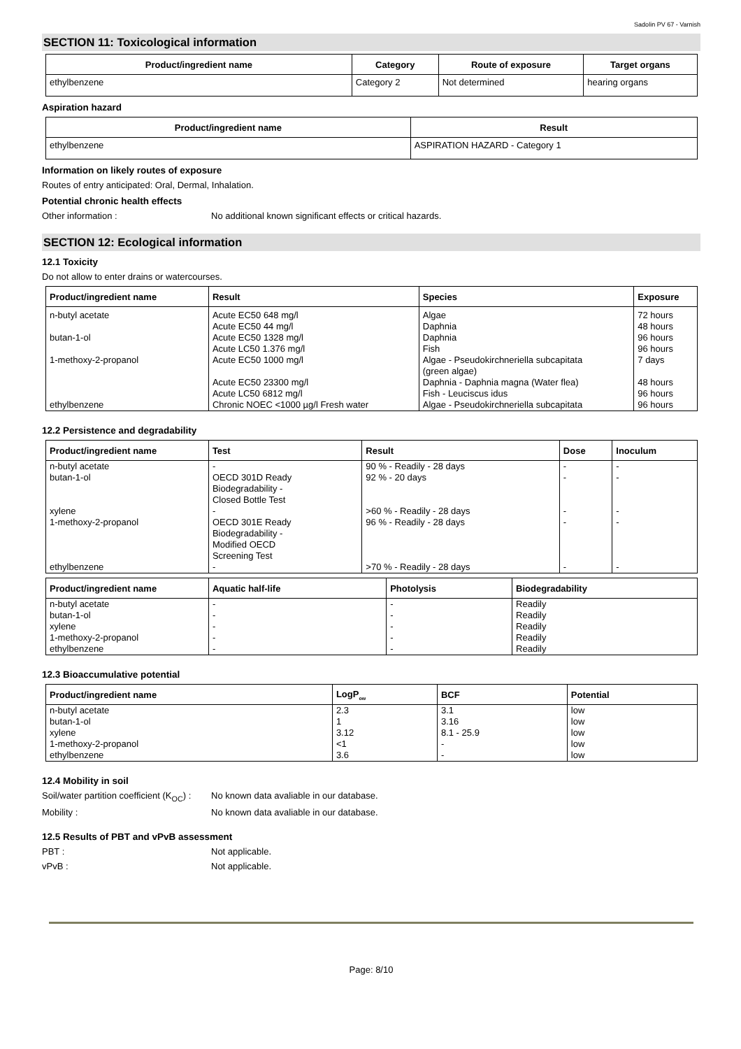Sadolin PV 67 - Varnish
SECTION 11: Toxicological information
| Product/ingredient name | Category | Route of exposure | Target organs |
| --- | --- | --- | --- |
| ethylbenzene | Category 2 | Not determined | hearing organs |
Aspiration hazard
| Product/ingredient name | Result |
| --- | --- |
| ethylbenzene | ASPIRATION HAZARD - Category 1 |
Information on likely routes of exposure
Routes of entry anticipated: Oral, Dermal, Inhalation.
Potential chronic health effects
Other information : No additional known significant effects or critical hazards.
SECTION 12: Ecological information
12.1 Toxicity
Do not allow to enter drains or watercourses.
| Product/ingredient name | Result | Species | Exposure |
| --- | --- | --- | --- |
| n-butyl acetate butan-1-ol 1-methoxy-2-propanol ethylbenzene | Acute EC50 648 mg/l Acute EC50 44 mg/l Acute EC50 1328 mg/l Acute LC50 1.376 mg/l Acute EC50 1000 mg/l Acute EC50 23300 mg/l Acute LC50 6812 mg/l Chronic NOEC <1000 µg/l Fresh water | Algae Daphnia Daphnia Fish Algae - Pseudokirchneriella subcapitata (green algae) Daphnia - Daphnia magna (Water flea) Fish - Leuciscus idus Algae - Pseudokirchneriella subcapitata | 72 hours 48 hours 96 hours 96 hours 7 days 48 hours 96 hours 96 hours |
12.2 Persistence and degradability
| Product/ingredient name | Test | Result | Dose | Inoculum |
| --- | --- | --- | --- | --- |
| n-butyl acetate butan-1-ol xylene 1-methoxy-2-propanol ethylbenzene | - OECD 301D Ready Biodegradability - Closed Bottle Test - OECD 301E Ready Biodegradability - Modified OECD Screening Test - | 90 % - Readily - 28 days 92 % - 20 days >60 % - Readily - 28 days 96 % - Readily - 28 days >70 % - Readily - 28 days | - - - - - | - - - - - |
| Product/ingredient name | Aquatic half-life | Photolysis | Biodegradability |
| --- | --- | --- | --- |
| n-butyl acetate butan-1-ol xylene 1-methoxy-2-propanol ethylbenzene | - - - - - | - - - - - | Readily Readily Readily Readily Readily |
12.3 Bioaccumulative potential
| Product/ingredient name | LogP<sub>ow</sub> | BCF | Potential |
| --- | --- | --- | --- |
| n-butyl acetate butan-1-ol xylene 1-methoxy-2-propanol ethylbenzene | 2.3 1 3.12 <1 3.6 | 3.1 3.16 8.1 - 25.9 - - | low low low low low |
12.4 Mobility in soil
Soil/water partition coefficient (K<sub>OC</sub>) :
No known data avaliable in our database.
Mobility : No known data avaliable in our database.
12.5 Results of PBT and vPvB assessment
PBT : Not applicable.
vPvB : Not applicable.
Page: 8/10